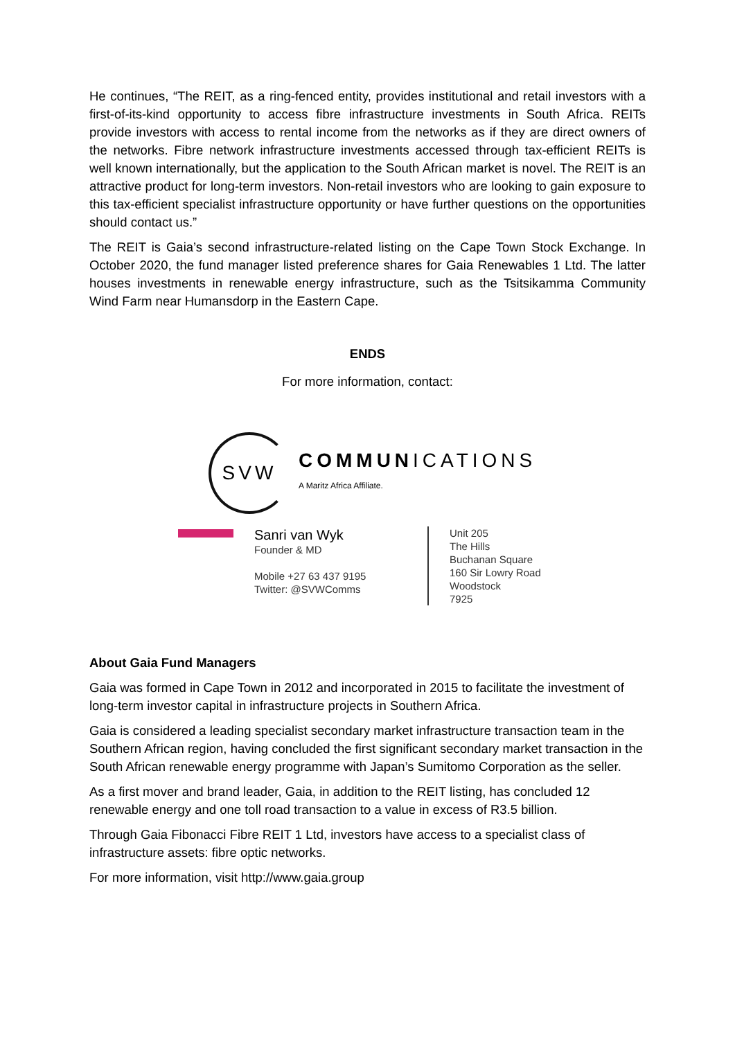He continues, “The REIT, as a ring-fenced entity, provides institutional and retail investors with a first-of-its-kind opportunity to access fibre infrastructure investments in South Africa. REITs provide investors with access to rental income from the networks as if they are direct owners of the networks. Fibre network infrastructure investments accessed through tax-efficient REITs is well known internationally, but the application to the South African market is novel. The REIT is an attractive product for long-term investors. Non-retail investors who are looking to gain exposure to this tax-efficient specialist infrastructure opportunity or have further questions on the opportunities should contact us.”
The REIT is Gaia’s second infrastructure-related listing on the Cape Town Stock Exchange. In October 2020, the fund manager listed preference shares for Gaia Renewables 1 Ltd. The latter houses investments in renewable energy infrastructure, such as the Tsitsikamma Community Wind Farm near Humansdorp in the Eastern Cape.
ENDS
For more information, contact:
SVW
COMMUNICATIONS
A Maritz Africa Affiliate.
Sanri van Wyk
Founder & MD
Mobile +27 63 437 9195
Twitter: @SVWComms
Unit 205
The Hills
Buchanan Square
160 Sir Lowry Road
Woodstock
7925
About Gaia Fund Managers
Gaia was formed in Cape Town in 2012 and incorporated in 2015 to facilitate the investment of long-term investor capital in infrastructure projects in Southern Africa.
Gaia is considered a leading specialist secondary market infrastructure transaction team in the Southern African region, having concluded the first significant secondary market transaction in the South African renewable energy programme with Japan’s Sumitomo Corporation as the seller.
As a first mover and brand leader, Gaia, in addition to the REIT listing, has concluded 12 renewable energy and one toll road transaction to a value in excess of R3.5 billion.
Through Gaia Fibonacci Fibre REIT 1 Ltd, investors have access to a specialist class of infrastructure assets: fibre optic networks.
For more information, visit http://www.gaia.group